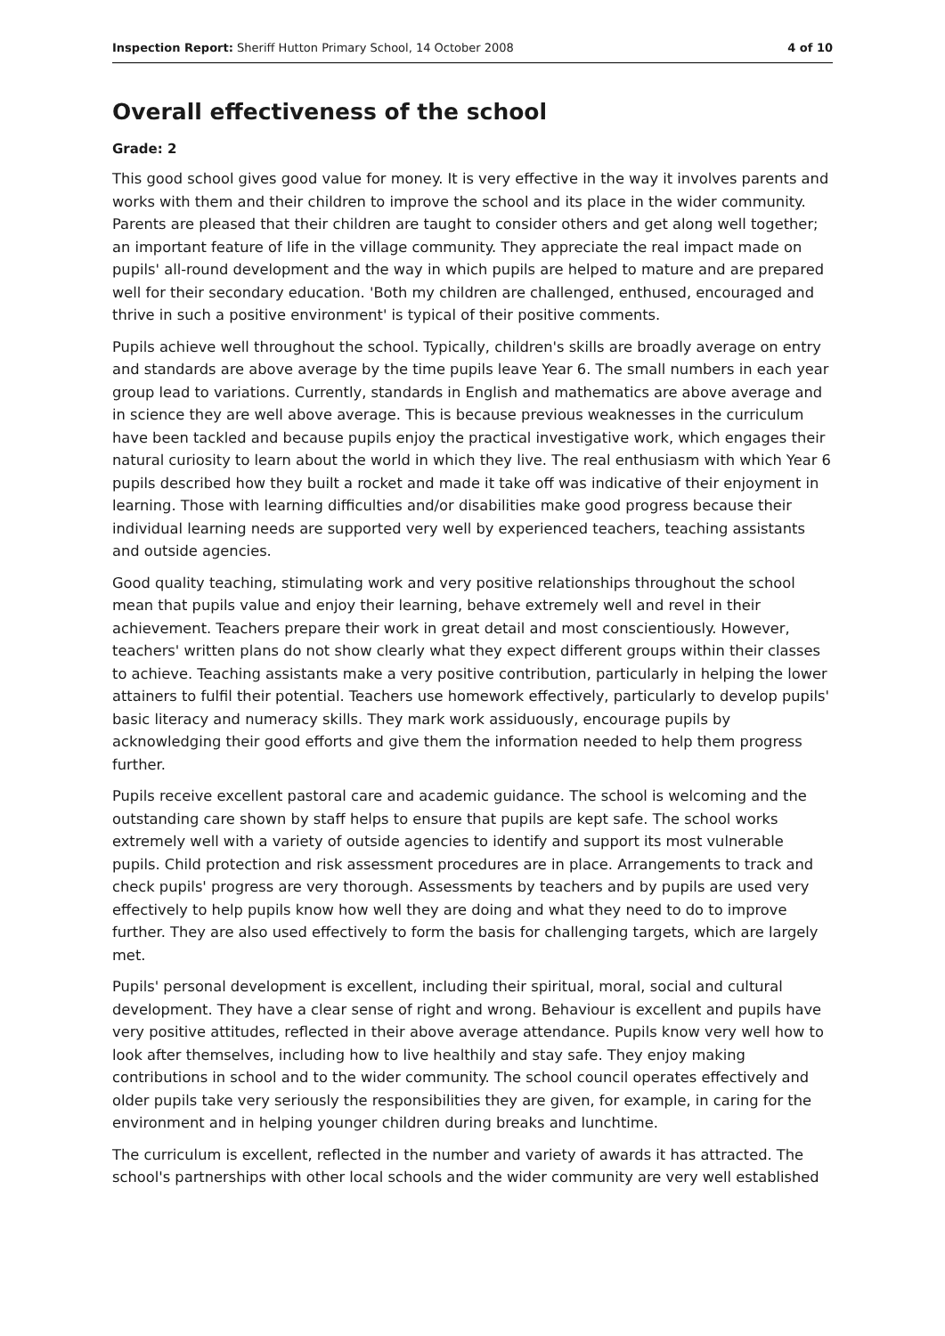Inspection Report: Sheriff Hutton Primary School, 14 October 2008 4 of 10
Overall effectiveness of the school
Grade: 2
This good school gives good value for money. It is very effective in the way it involves parents and works with them and their children to improve the school and its place in the wider community. Parents are pleased that their children are taught to consider others and get along well together; an important feature of life in the village community. They appreciate the real impact made on pupils' all-round development and the way in which pupils are helped to mature and are prepared well for their secondary education. 'Both my children are challenged, enthused, encouraged and thrive in such a positive environment' is typical of their positive comments.
Pupils achieve well throughout the school. Typically, children's skills are broadly average on entry and standards are above average by the time pupils leave Year 6. The small numbers in each year group lead to variations. Currently, standards in English and mathematics are above average and in science they are well above average. This is because previous weaknesses in the curriculum have been tackled and because pupils enjoy the practical investigative work, which engages their natural curiosity to learn about the world in which they live. The real enthusiasm with which Year 6 pupils described how they built a rocket and made it take off was indicative of their enjoyment in learning. Those with learning difficulties and/or disabilities make good progress because their individual learning needs are supported very well by experienced teachers, teaching assistants and outside agencies.
Good quality teaching, stimulating work and very positive relationships throughout the school mean that pupils value and enjoy their learning, behave extremely well and revel in their achievement. Teachers prepare their work in great detail and most conscientiously. However, teachers' written plans do not show clearly what they expect different groups within their classes to achieve. Teaching assistants make a very positive contribution, particularly in helping the lower attainers to fulfil their potential. Teachers use homework effectively, particularly to develop pupils' basic literacy and numeracy skills. They mark work assiduously, encourage pupils by acknowledging their good efforts and give them the information needed to help them progress further.
Pupils receive excellent pastoral care and academic guidance. The school is welcoming and the outstanding care shown by staff helps to ensure that pupils are kept safe. The school works extremely well with a variety of outside agencies to identify and support its most vulnerable pupils. Child protection and risk assessment procedures are in place. Arrangements to track and check pupils' progress are very thorough. Assessments by teachers and by pupils are used very effectively to help pupils know how well they are doing and what they need to do to improve further. They are also used effectively to form the basis for challenging targets, which are largely met.
Pupils' personal development is excellent, including their spiritual, moral, social and cultural development. They have a clear sense of right and wrong. Behaviour is excellent and pupils have very positive attitudes, reflected in their above average attendance. Pupils know very well how to look after themselves, including how to live healthily and stay safe. They enjoy making contributions in school and to the wider community. The school council operates effectively and older pupils take very seriously the responsibilities they are given, for example, in caring for the environment and in helping younger children during breaks and lunchtime.
The curriculum is excellent, reflected in the number and variety of awards it has attracted. The school's partnerships with other local schools and the wider community are very well established